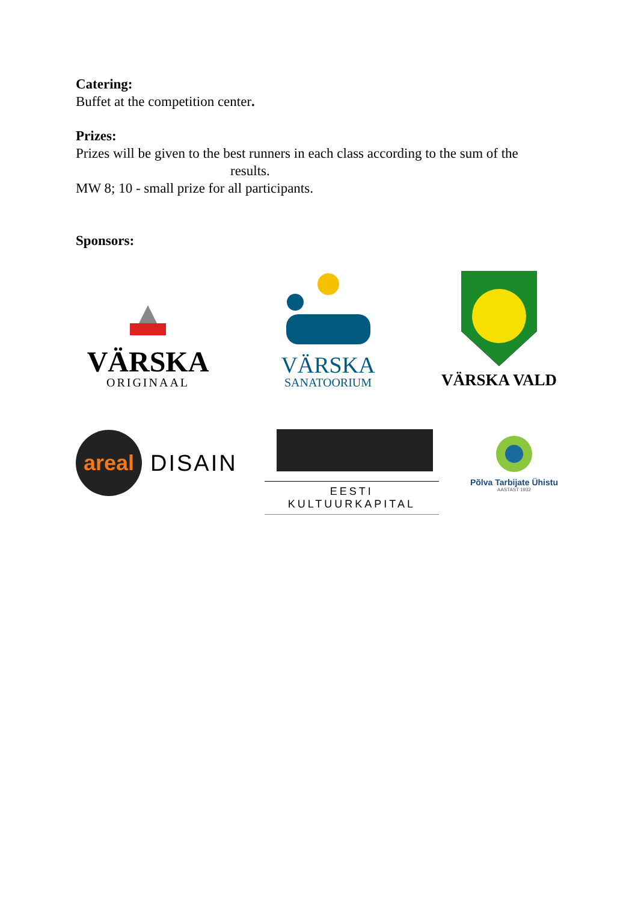Catering:
Buffet at the competition center.
Prizes:
Prizes will be given to the best runners in each class according to the sum of the
results.
MW 8; 10 - small prize for all participants.
Sponsors:
VÄRSKA
ORIGINAAL
VÄRSKA
SANATOORIUM
VÄRSKA VALD
areal DISAIN
EESTI KULTUURKAPITAL
Põlva Tarbijate Ühistu
AASTAST 1932